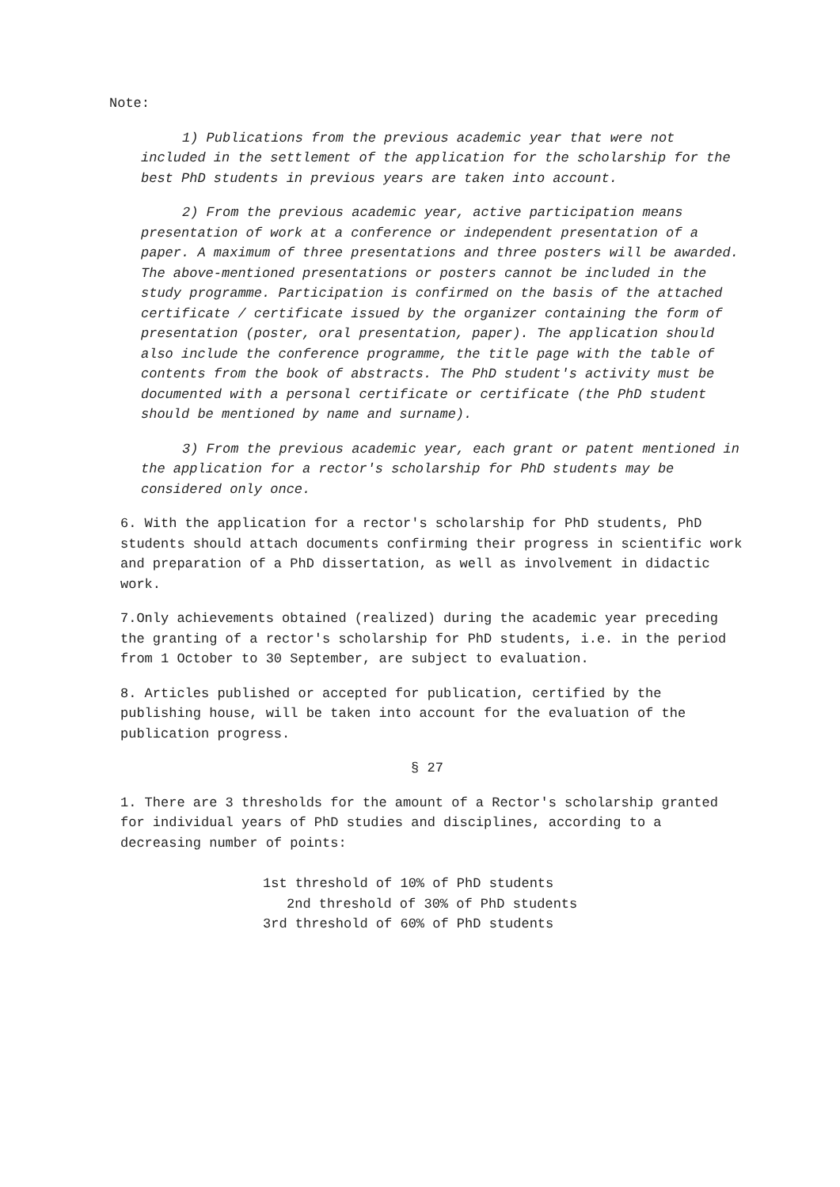Note:
1) Publications from the previous academic year that were not included in the settlement of the application for the scholarship for the best PhD students in previous years are taken into account.
2) From the previous academic year, active participation means presentation of work at a conference or independent presentation of a paper. A maximum of three presentations and three posters will be awarded. The above-mentioned presentations or posters cannot be included in the study programme. Participation is confirmed on the basis of the attached certificate / certificate issued by the organizer containing the form of presentation (poster, oral presentation, paper). The application should also include the conference programme, the title page with the table of contents from the book of abstracts. The PhD student's activity must be documented with a personal certificate or certificate (the PhD student should be mentioned by name and surname).
3) From the previous academic year, each grant or patent mentioned in the application for a rector's scholarship for PhD students may be considered only once.
6. With the application for a rector's scholarship for PhD students, PhD students should attach documents confirming their progress in scientific work and preparation of a PhD dissertation, as well as involvement in didactic work.
7.Only achievements obtained (realized) during the academic year preceding the granting of a rector's scholarship for PhD students, i.e. in the period from 1 October to 30 September, are subject to evaluation.
8. Articles published or accepted for publication, certified by the publishing house, will be taken into account for the evaluation of the publication progress.
§ 27
1. There are 3 thresholds for the amount of a Rector's scholarship granted for individual years of PhD studies and disciplines, according to a decreasing number of points:
1st threshold of 10% of PhD students
2nd threshold of 30% of PhD students
3rd threshold of 60% of PhD students